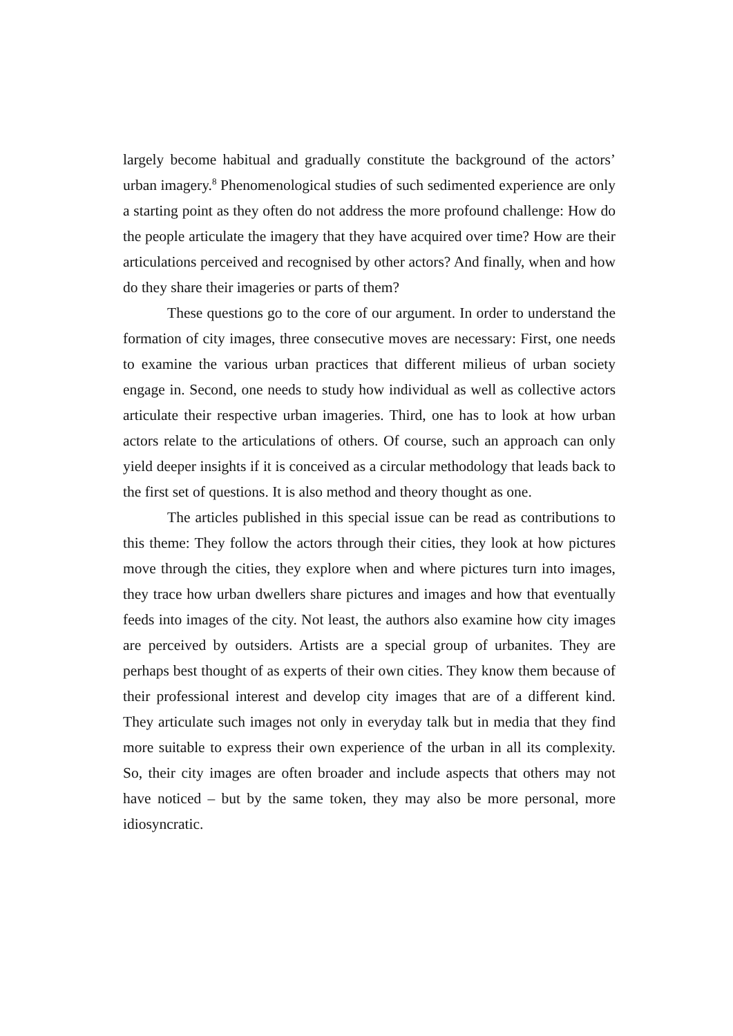largely become habitual and gradually constitute the background of the actors’ urban imagery.<sup>8</sup> Phenomenological studies of such sedimented experience are only a starting point as they often do not address the more profound challenge: How do the people articulate the imagery that they have acquired over time? How are their articulations perceived and recognised by other actors? And finally, when and how do they share their imageries or parts of them?
These questions go to the core of our argument. In order to understand the formation of city images, three consecutive moves are necessary: First, one needs to examine the various urban practices that different milieus of urban society engage in. Second, one needs to study how individual as well as collective actors articulate their respective urban imageries. Third, one has to look at how urban actors relate to the articulations of others. Of course, such an approach can only yield deeper insights if it is conceived as a circular methodology that leads back to the first set of questions. It is also method and theory thought as one.
The articles published in this special issue can be read as contributions to this theme: They follow the actors through their cities, they look at how pictures move through the cities, they explore when and where pictures turn into images, they trace how urban dwellers share pictures and images and how that eventually feeds into images of the city. Not least, the authors also examine how city images are perceived by outsiders. Artists are a special group of urbanites. They are perhaps best thought of as experts of their own cities. They know them because of their professional interest and develop city images that are of a different kind. They articulate such images not only in everyday talk but in media that they find more suitable to express their own experience of the urban in all its complexity. So, their city images are often broader and include aspects that others may not have noticed – but by the same token, they may also be more personal, more idiosyncratic.